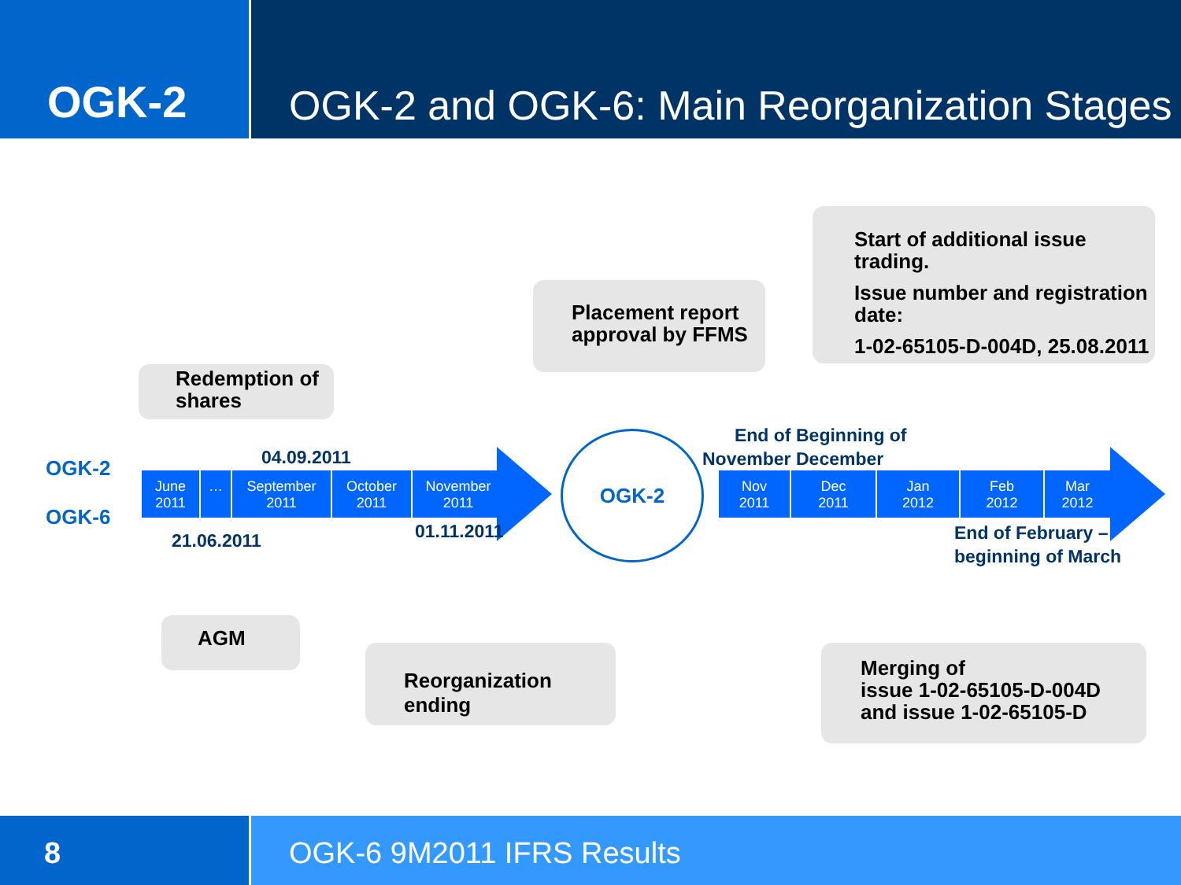OGK-2
OGK-2 and OGK-6: Main Reorganization Stages
OGK-2
OGK-6
Redemption of
shares
04.09.2011
June
2011
… September
2011
October
2011
November
2011
21.06.2011 01.11.2011
AGM
Reorganization ending
OGK-2
Placement report
approval by FFMS
Start of additional issue trading.
Issue number and registration date:
1-02-65105-D-004D, 25.08.2011
End of
November
Beginning of
December
Nov
2011
Dec
2011
Jan
2012
Feb
2012
Mar
2012
End of February –
beginning of March
Merging of
issue 1-02-65105-D-004D
and issue 1-02-65105-D
8 OGK-6 9M2011 IFRS Results